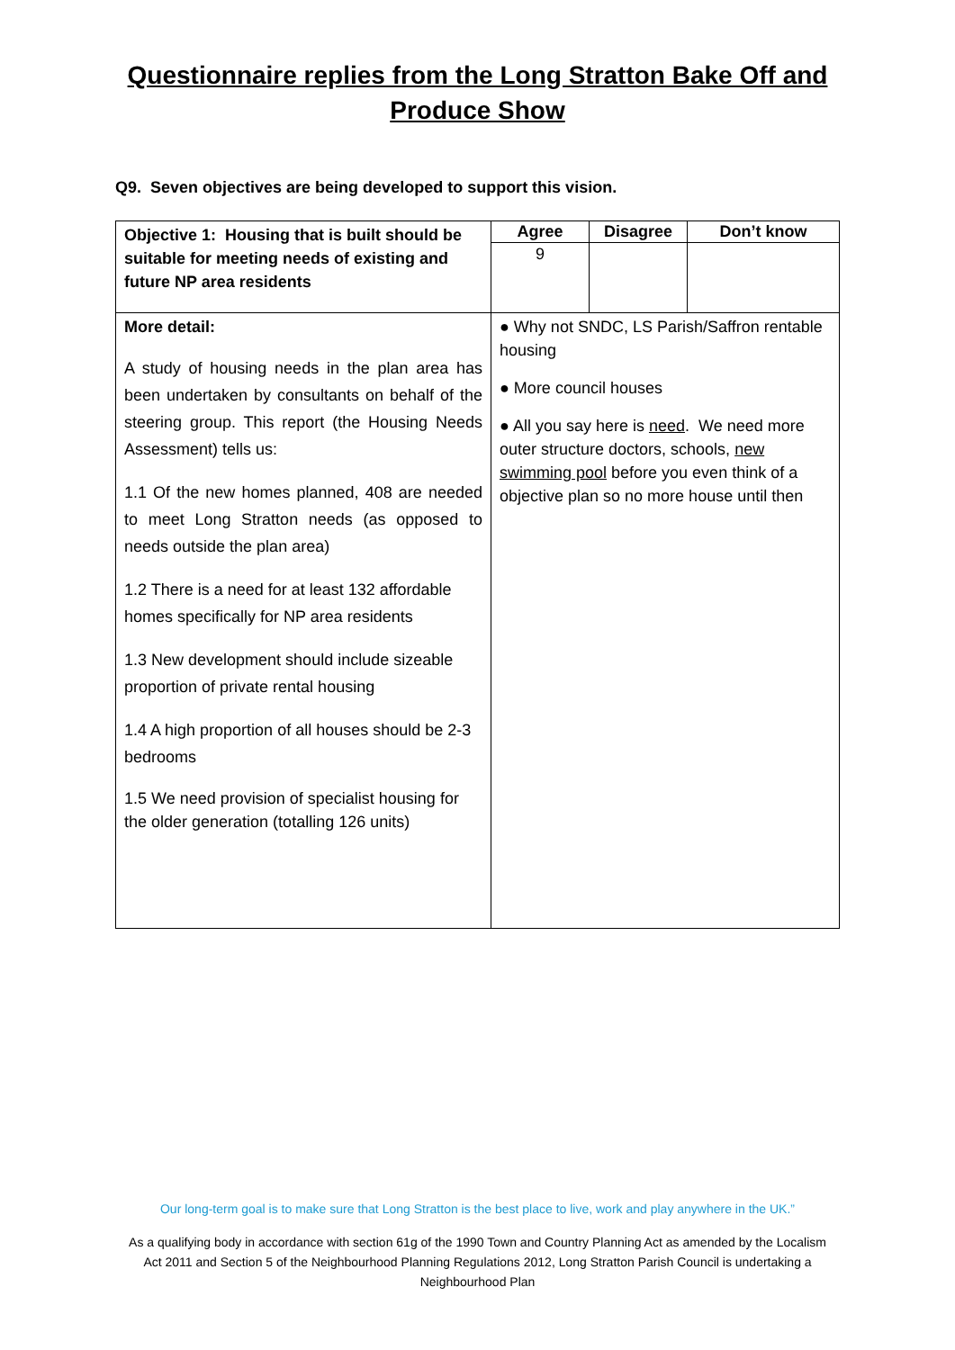Questionnaire replies from the Long Stratton Bake Off and
Produce Show
Q9. Seven objectives are being developed to support this vision.
| Objective 1: Housing that is built should be suitable for meeting needs of existing and future NP area residents | Agree | Disagree | Don’t know |
| | 9 | | |
| More detail: A study of housing needs in the plan area has been undertaken by consultants on behalf of the steering group. This report (the Housing Needs Assessment) tells us: 1.1 Of the new homes planned, 408 are needed to meet Long Stratton needs (as opposed to needs outside the plan area) 1.2 There is a need for at least 132 affordable homes specifically for NP area residents 1.3 New development should include sizeable proportion of private rental housing 1.4 A high proportion of all houses should be 2-3 bedrooms 1.5 We need provision of specialist housing for the older generation (totalling 126 units) | ● Why not SNDC, LS Parish/Saffron rentable housing ● More council houses ● All you say here is need . We need more outer structure doctors, schools, new swimming pool before you even think of a objective plan so no more house until then | | |
Our long-term goal is to make sure that Long Stratton is the best place to live, work and play anywhere in the UK.”
As a qualifying body in accordance with section 61g of the 1990 Town and Country Planning Act as amended by the Localism Act 2011 and Section 5 of the Neighbourhood Planning Regulations 2012, Long Stratton Parish Council is undertaking a Neighbourhood Plan